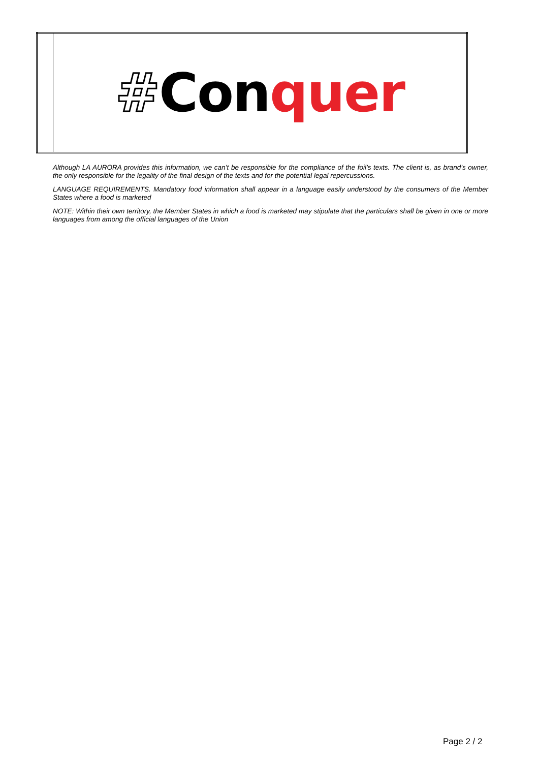| | # Con quer |
Although LA AURORA provides this information, we can’t be responsible for the compliance of the foil’s texts. The client is, as brand’s owner, the only responsible for the legality of the final design of the texts and for the potential legal repercussions.
LANGUAGE REQUIREMENTS. Mandatory food information shall appear in a language easily understood by the consumers of the Member States where a food is marketed
NOTE: Within their own territory, the Member States in which a food is marketed may stipulate that the particulars shall be given in one or more languages from among the official languages of the Union
Page 2 / 2